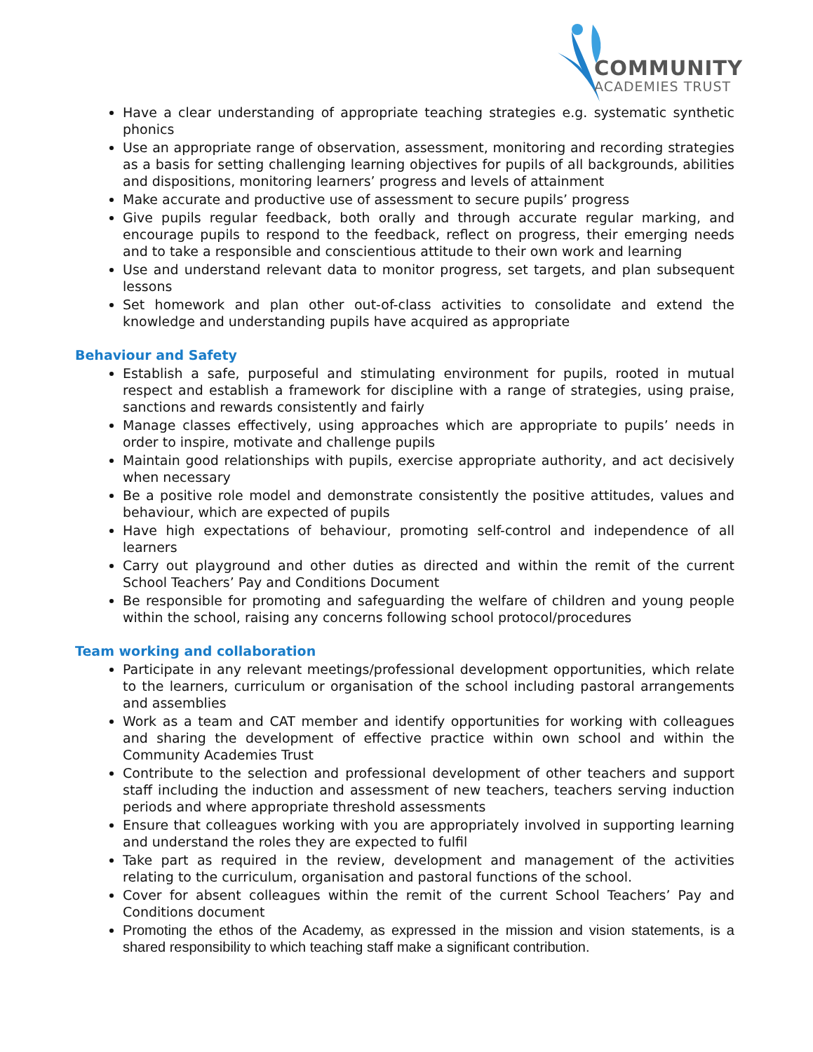COMMUNITY
ACADEMIES TRUST
Have a clear understanding of appropriate teaching strategies e.g. systematic synthetic phonics
Use an appropriate range of observation, assessment, monitoring and recording strategies as a basis for setting challenging learning objectives for pupils of all backgrounds, abilities and dispositions, monitoring learners’ progress and levels of attainment
Make accurate and productive use of assessment to secure pupils’ progress
Give pupils regular feedback, both orally and through accurate regular marking, and encourage pupils to respond to the feedback, reflect on progress, their emerging needs and to take a responsible and conscientious attitude to their own work and learning
Use and understand relevant data to monitor progress, set targets, and plan subsequent lessons
Set homework and plan other out-of-class activities to consolidate and extend the knowledge and understanding pupils have acquired as appropriate
Behaviour and Safety
Establish a safe, purposeful and stimulating environment for pupils, rooted in mutual respect and establish a framework for discipline with a range of strategies, using praise, sanctions and rewards consistently and fairly
Manage classes effectively, using approaches which are appropriate to pupils’ needs in order to inspire, motivate and challenge pupils
Maintain good relationships with pupils, exercise appropriate authority, and act decisively when necessary
Be a positive role model and demonstrate consistently the positive attitudes, values and behaviour, which are expected of pupils
Have high expectations of behaviour, promoting self-control and independence of all learners
Carry out playground and other duties as directed and within the remit of the current School Teachers’ Pay and Conditions Document
Be responsible for promoting and safeguarding the welfare of children and young people within the school, raising any concerns following school protocol/procedures
Team working and collaboration
Participate in any relevant meetings/professional development opportunities, which relate to the learners, curriculum or organisation of the school including pastoral arrangements and assemblies
Work as a team and CAT member and identify opportunities for working with colleagues and sharing the development of effective practice within own school and within the Community Academies Trust
Contribute to the selection and professional development of other teachers and support staff including the induction and assessment of new teachers, teachers serving induction periods and where appropriate threshold assessments
Ensure that colleagues working with you are appropriately involved in supporting learning and understand the roles they are expected to fulfil
Take part as required in the review, development and management of the activities relating to the curriculum, organisation and pastoral functions of the school.
Cover for absent colleagues within the remit of the current School Teachers’ Pay and Conditions document
Promoting the ethos of the Academy, as expressed in the mission and vision statements, is a shared responsibility to which teaching staff make a significant contribution.